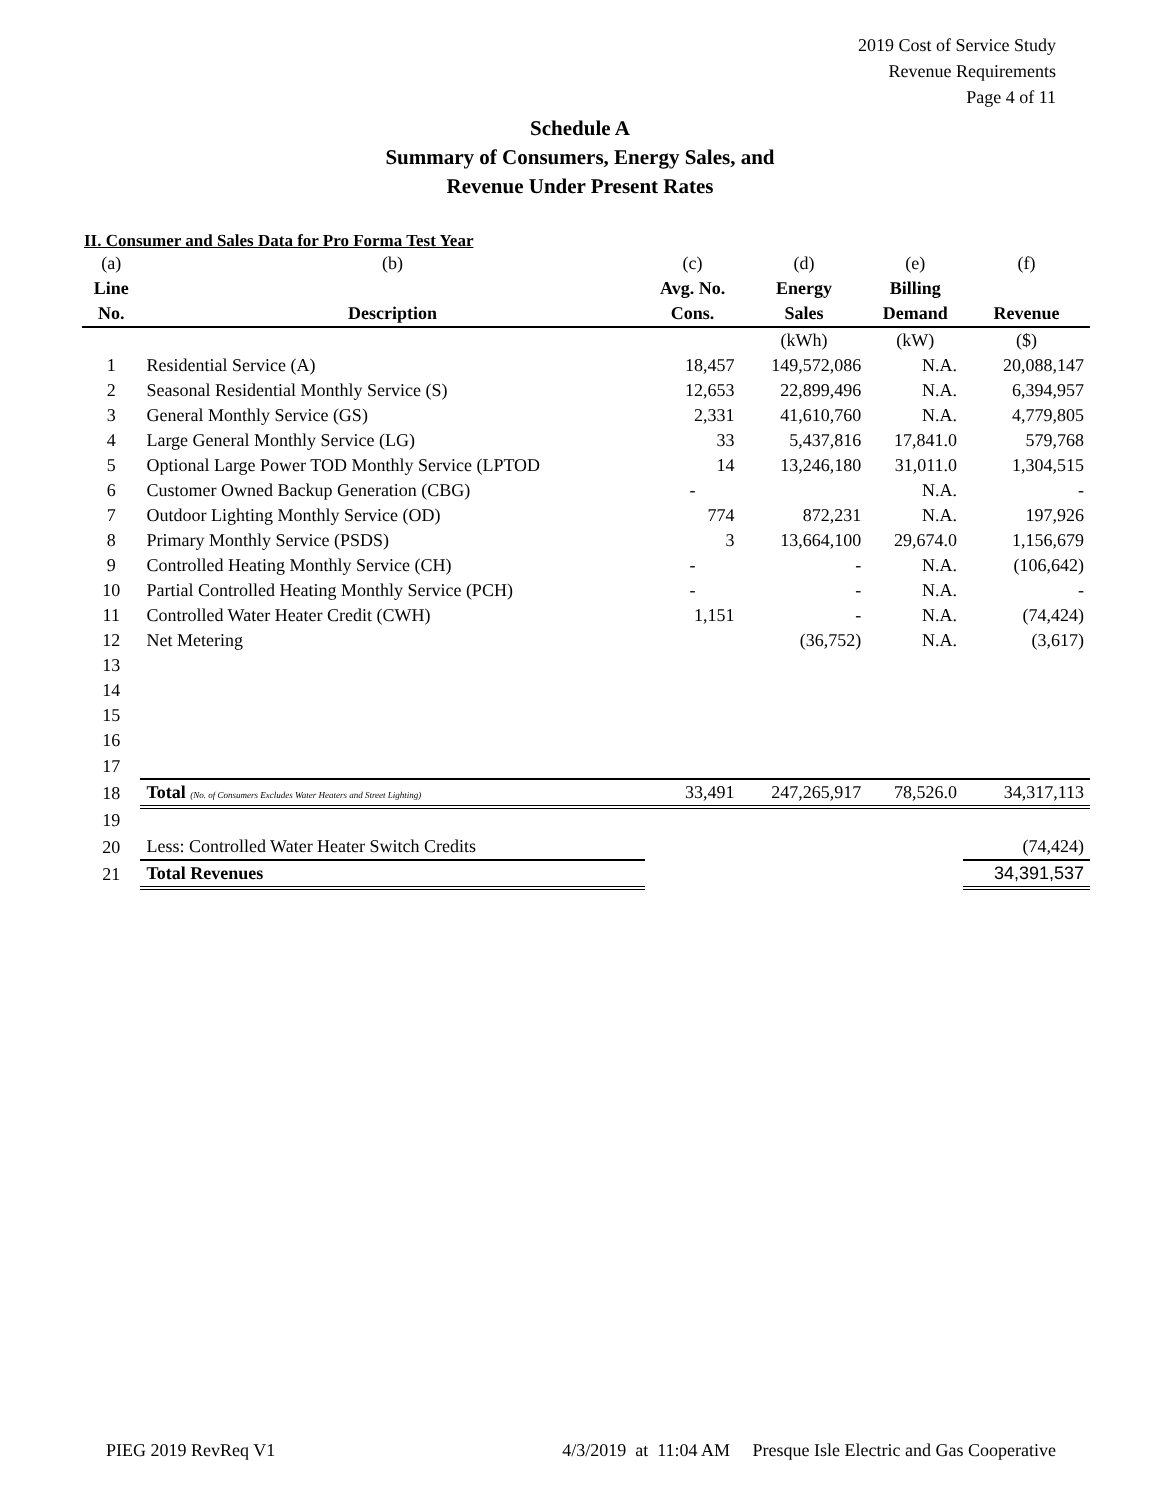2019 Cost of Service Study
Revenue Requirements
Page 4 of 11
Schedule A
Summary of Consumers, Energy Sales, and
Revenue Under Present Rates
II. Consumer and Sales Data for Pro Forma Test Year
| (a) | (b) | (c) | (d) | (e) | (f) |
| Line | | Avg. No. | Energy | Billing | |
| No. | Description | Cons. | Sales | Demand | Revenue |
| | | | (kWh) | (kW) | ($) |
| 1 | Residential Service (A) | 18,457 | 149,572,086 | N.A. | 20,088,147 |
| 2 | Seasonal Residential Monthly Service (S) | 12,653 | 22,899,496 | N.A. | 6,394,957 |
| 3 | General Monthly Service (GS) | 2,331 | 41,610,760 | N.A. | 4,779,805 |
| 4 | Large General Monthly Service (LG) | 33 | 5,437,816 | 17,841.0 | 579,768 |
| 5 | Optional Large Power TOD Monthly Service (LPTOD | 14 | 13,246,180 | 31,011.0 | 1,304,515 |
| 6 | Customer Owned Backup Generation (CBG) | - | | N.A. | - |
| 7 | Outdoor Lighting Monthly Service (OD) | 774 | 872,231 | N.A. | 197,926 |
| 8 | Primary Monthly Service (PSDS) | 3 | 13,664,100 | 29,674.0 | 1,156,679 |
| 9 | Controlled Heating Monthly Service (CH) | - | - | N.A. | (106,642) |
| 10 | Partial Controlled Heating Monthly Service (PCH) | - | - | N.A. | - |
| 11 | Controlled Water Heater Credit (CWH) | 1,151 | - | N.A. | (74,424) |
| 12 | Net Metering | | (36,752) | N.A. | (3,617) |
| 13 | | | | | |
| 14 | | | | | |
| 15 | | | | | |
| 16 | | | | | |
| 17 | | | | | |
| 18 | Total (No. of Consumers Excludes Water Heaters and Street Lighting) | 33,491 | 247,265,917 | 78,526.0 | 34,317,113 |
| 19 | | | | | |
| 20 | Less: Controlled Water Heater Switch Credits | | | | (74,424) |
| 21 | Total Revenues | | | | 34,391,537 |
PIEG 2019 RevReq V1 4/3/2019 at 11:04 AM Presque Isle Electric and Gas Cooperative